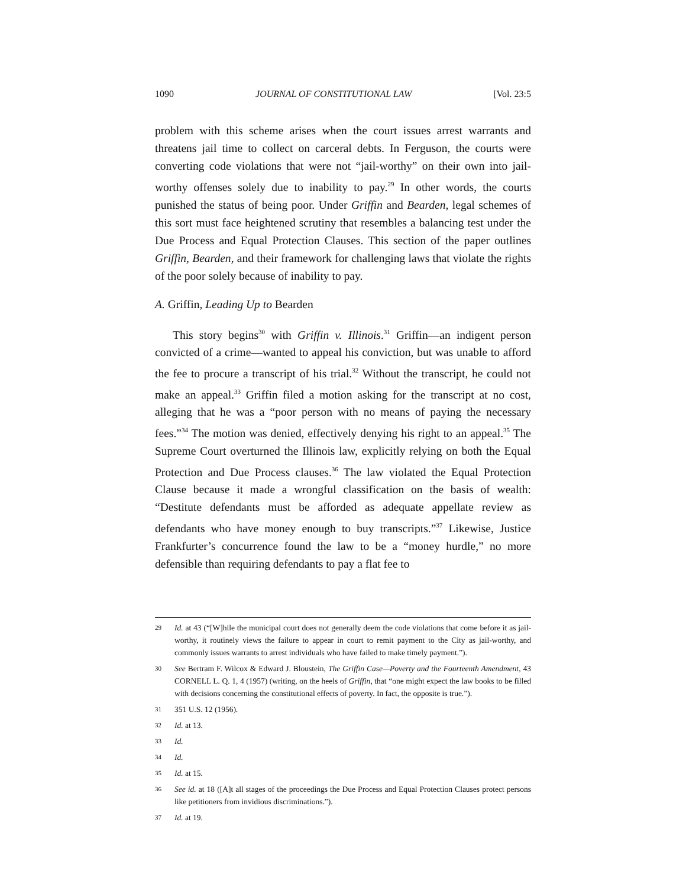1090 JOURNAL OF CONSTITUTIONAL LAW [Vol. 23:5
problem with this scheme arises when the court issues arrest warrants and threatens jail time to collect on carceral debts. In Ferguson, the courts were converting code violations that were not “jail-worthy” on their own into jail-worthy offenses solely due to inability to pay.<sup>29</sup> In other words, the courts punished the status of being poor. Under Griffin and Bearden, legal schemes of this sort must face heightened scrutiny that resembles a balancing test under the Due Process and Equal Protection Clauses. This section of the paper outlines Griffin, Bearden, and their framework for challenging laws that violate the rights of the poor solely because of inability to pay.
A. Griffin, Leading Up to Bearden
This story begins<sup>30</sup> with Griffin v. Illinois.<sup>31</sup> Griffin—an indigent person convicted of a crime—wanted to appeal his conviction, but was unable to afford the fee to procure a transcript of his trial.<sup>32</sup> Without the transcript, he could not make an appeal.<sup>33</sup> Griffin filed a motion asking for the transcript at no cost, alleging that he was a “poor person with no means of paying the necessary fees.”<sup>34</sup> The motion was denied, effectively denying his right to an appeal.<sup>35</sup> The Supreme Court overturned the Illinois law, explicitly relying on both the Equal Protection and Due Process clauses.<sup>36</sup> The law violated the Equal Protection Clause because it made a wrongful classification on the basis of wealth: “Destitute defendants must be afforded as adequate appellate review as defendants who have money enough to buy transcripts.”<sup>37</sup> Likewise, Justice Frankfurter’s concurrence found the law to be a “money hurdle,” no more defensible than requiring defendants to pay a flat fee to
29 Id. at 43 (“[W]hile the municipal court does not generally deem the code violations that come before it as jail-worthy, it routinely views the failure to appear in court to remit payment to the City as jail-worthy, and commonly issues warrants to arrest individuals who have failed to make timely payment.”).
30 See Bertram F. Wilcox & Edward J. Bloustein, The Griffin Case—Poverty and the Fourteenth Amendment, 43 CORNELL L. Q. 1, 4 (1957) (writing, on the heels of Griffin, that “one might expect the law books to be filled with decisions concerning the constitutional effects of poverty. In fact, the opposite is true.”).
31 351 U.S. 12 (1956).
32 Id. at 13.
33 Id.
34 Id.
35 Id. at 15.
36 See id. at 18 ([A]t all stages of the proceedings the Due Process and Equal Protection Clauses protect persons like petitioners from invidious discriminations.”).
37 Id. at 19.